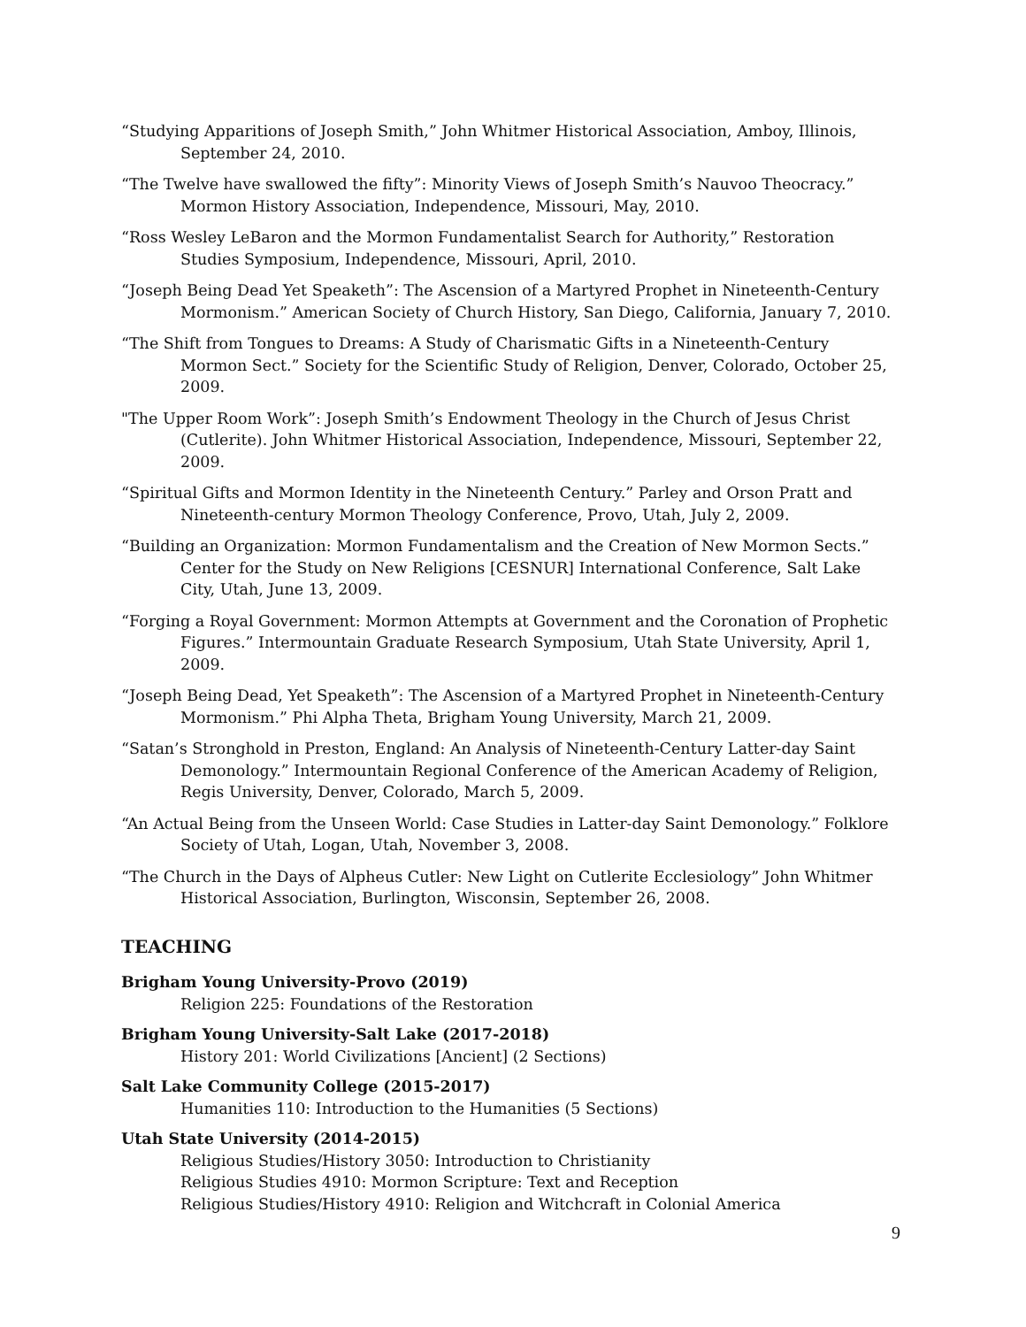“Studying Apparitions of Joseph Smith,” John Whitmer Historical Association, Amboy, Illinois, September 24, 2010.
“The Twelve have swallowed the fifty”: Minority Views of Joseph Smith’s Nauvoo Theocracy.” Mormon History Association, Independence, Missouri, May, 2010.
“Ross Wesley LeBaron and the Mormon Fundamentalist Search for Authority,” Restoration Studies Symposium, Independence, Missouri, April, 2010.
“Joseph Being Dead Yet Speaketh”: The Ascension of a Martyred Prophet in Nineteenth-Century Mormonism.” American Society of Church History, San Diego, California, January 7, 2010.
“The Shift from Tongues to Dreams: A Study of Charismatic Gifts in a Nineteenth-Century Mormon Sect.” Society for the Scientific Study of Religion, Denver, Colorado, October 25, 2009.
"The Upper Room Work”: Joseph Smith’s Endowment Theology in the Church of Jesus Christ (Cutlerite). John Whitmer Historical Association, Independence, Missouri, September 22, 2009.
“Spiritual Gifts and Mormon Identity in the Nineteenth Century.” Parley and Orson Pratt and Nineteenth-century Mormon Theology Conference, Provo, Utah, July 2, 2009.
“Building an Organization: Mormon Fundamentalism and the Creation of New Mormon Sects.” Center for the Study on New Religions [CESNUR] International Conference, Salt Lake City, Utah, June 13, 2009.
“Forging a Royal Government: Mormon Attempts at Government and the Coronation of Prophetic Figures.” Intermountain Graduate Research Symposium, Utah State University, April 1, 2009.
“Joseph Being Dead, Yet Speaketh”: The Ascension of a Martyred Prophet in Nineteenth-Century Mormonism.” Phi Alpha Theta, Brigham Young University, March 21, 2009.
“Satan’s Stronghold in Preston, England: An Analysis of Nineteenth-Century Latter-day Saint Demonology.” Intermountain Regional Conference of the American Academy of Religion, Regis University, Denver, Colorado, March 5, 2009.
“An Actual Being from the Unseen World: Case Studies in Latter-day Saint Demonology.” Folklore Society of Utah, Logan, Utah, November 3, 2008.
“The Church in the Days of Alpheus Cutler: New Light on Cutlerite Ecclesiology” John Whitmer Historical Association, Burlington, Wisconsin, September 26, 2008.
TEACHING
Brigham Young University-Provo (2019)
Religion 225: Foundations of the Restoration
Brigham Young University-Salt Lake (2017-2018)
History 201: World Civilizations [Ancient] (2 Sections)
Salt Lake Community College (2015-2017)
Humanities 110: Introduction to the Humanities (5 Sections)
Utah State University (2014-2015)
Religious Studies/History 3050: Introduction to Christianity
Religious Studies 4910: Mormon Scripture: Text and Reception
Religious Studies/History 4910: Religion and Witchcraft in Colonial America
9